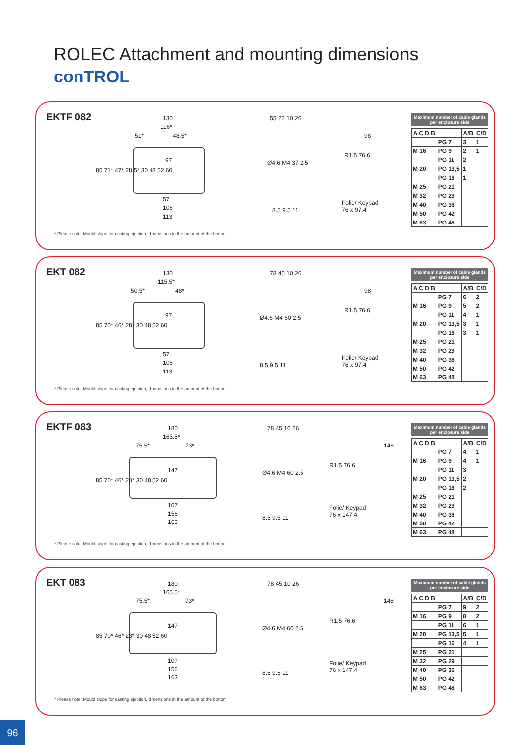ROLEC Attachment and mounting dimensions
conTROL
EKTF 082
130
116*
51* 48.5*
97
57
106
113
85 71* 47* 28.5* 30 48 52 60
55 22 10 26
Ø4.6 M4 37 2.5
8.5 9.5 11
98
R1.5 76.6
Folie/ Keypad
76 x 97.4
Maximum number of cable glands per enclosure side
| A C D B | | A/B | C/D |
| --- | --- | --- | --- |
| | PG 7 | 3 | 1 |
| M 16 | PG 9 | 2 | 1 |
| | PG 11 | 2 | |
| M 20 | PG 13,5 | 1 | |
| | PG 16 | 1 | |
| M 25 | PG 21 | | |
| M 32 | PG 29 | | |
| M 40 | PG 36 | | |
| M 50 | PG 42 | | |
| M 63 | PG 48 | | |
* Please note: Mould slope for casting ejection, dimensions in the amount of the bottom!
EKT 082
130
115.5*
50.5* 48*
97
57
106
113
85 70* 46* 28* 30 48 52 60
78 45 10 26
Ø4.6 M4 60 2.5
8.5 9.5 11
98
R1.5 76.6
Folie/ Keypad
76 x 97.4
Maximum number of cable glands per enclosure side
| A C D B | | A/B | C/D |
| --- | --- | --- | --- |
| | PG 7 | 6 | 2 |
| M 16 | PG 9 | 5 | 2 |
| | PG 11 | 4 | 1 |
| M 20 | PG 13,5 | 3 | 1 |
| | PG 16 | 3 | 1 |
| M 25 | PG 21 | | |
| M 32 | PG 29 | | |
| M 40 | PG 36 | | |
| M 50 | PG 42 | | |
| M 63 | PG 48 | | |
* Please note: Mould slope for casting ejection, dimensions in the amount of the bottom!
EKTF 083
180
165.5*
75.5* 73*
147
107
156
163
85 70* 46* 28* 30 48 52 60
78 45 10 26
Ø4.6 M4 60 2.5
8.5 9.5 11
148
R1.5 76.6
Folie/ Keypad
76 x 147.4
Maximum number of cable glands per enclosure side
| A C D B | | A/B | C/D |
| --- | --- | --- | --- |
| | PG 7 | 4 | 1 |
| M 16 | PG 9 | 4 | 1 |
| | PG 11 | 3 | |
| M 20 | PG 13,5 | 2 | |
| | PG 16 | 2 | |
| M 25 | PG 21 | | |
| M 32 | PG 29 | | |
| M 40 | PG 36 | | |
| M 50 | PG 42 | | |
| M 63 | PG 48 | | |
* Please note: Mould slope for casting ejection, dimensions in the amount of the bottom!
EKT 083
180
165.5*
75.5* 73*
147
107
156
163
85 70* 46* 28* 30 48 52 60
78 45 10 26
Ø4.6 M4 60 2.5
8.5 9.5 11
148
R1.5 76.6
Folie/ Keypad
76 x 147.4
Maximum number of cable glands per enclosure side
| A C D B | | A/B | C/D |
| --- | --- | --- | --- |
| | PG 7 | 9 | 2 |
| M 16 | PG 9 | 8 | 2 |
| | PG 11 | 6 | 1 |
| M 20 | PG 13,5 | 5 | 1 |
| | PG 16 | 4 | 1 |
| M 25 | PG 21 | | |
| M 32 | PG 29 | | |
| M 40 | PG 36 | | |
| M 50 | PG 42 | | |
| M 63 | PG 48 | | |
* Please note: Mould slope for casting ejection, dimensions in the amount of the bottom!
96